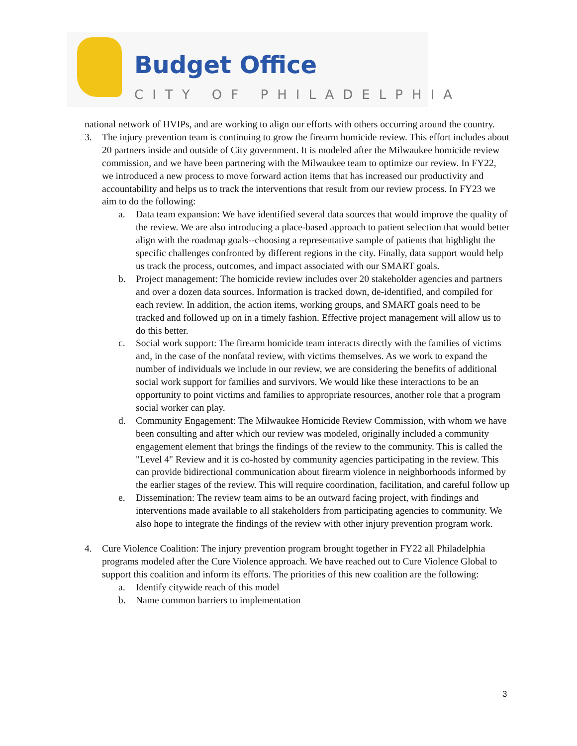Budget Office
CITY OF PHILADELPHIA
national network of HVIPs, and are working to align our efforts with others occurring around the country.
3. The injury prevention team is continuing to grow the firearm homicide review. This effort includes about 20 partners inside and outside of City government. It is modeled after the Milwaukee homicide review commission, and we have been partnering with the Milwaukee team to optimize our review. In FY22, we introduced a new process to move forward action items that has increased our productivity and accountability and helps us to track the interventions that result from our review process. In FY23 we aim to do the following:
a. Data team expansion: We have identified several data sources that would improve the quality of the review. We are also introducing a place-based approach to patient selection that would better align with the roadmap goals--choosing a representative sample of patients that highlight the specific challenges confronted by different regions in the city. Finally, data support would help us track the process, outcomes, and impact associated with our SMART goals.
b. Project management: The homicide review includes over 20 stakeholder agencies and partners and over a dozen data sources. Information is tracked down, de-identified, and compiled for each review. In addition, the action items, working groups, and SMART goals need to be tracked and followed up on in a timely fashion. Effective project management will allow us to do this better.
c. Social work support: The firearm homicide team interacts directly with the families of victims and, in the case of the nonfatal review, with victims themselves. As we work to expand the number of individuals we include in our review, we are considering the benefits of additional social work support for families and survivors. We would like these interactions to be an opportunity to point victims and families to appropriate resources, another role that a program social worker can play.
d. Community Engagement: The Milwaukee Homicide Review Commission, with whom we have been consulting and after which our review was modeled, originally included a community engagement element that brings the findings of the review to the community. This is called the "Level 4" Review and it is co-hosted by community agencies participating in the review. This can provide bidirectional communication about firearm violence in neighborhoods informed by the earlier stages of the review. This will require coordination, facilitation, and careful follow up
e. Dissemination: The review team aims to be an outward facing project, with findings and interventions made available to all stakeholders from participating agencies to community. We also hope to integrate the findings of the review with other injury prevention program work.
4. Cure Violence Coalition: The injury prevention program brought together in FY22 all Philadelphia programs modeled after the Cure Violence approach. We have reached out to Cure Violence Global to support this coalition and inform its efforts. The priorities of this new coalition are the following:
a. Identify citywide reach of this model
b. Name common barriers to implementation
3